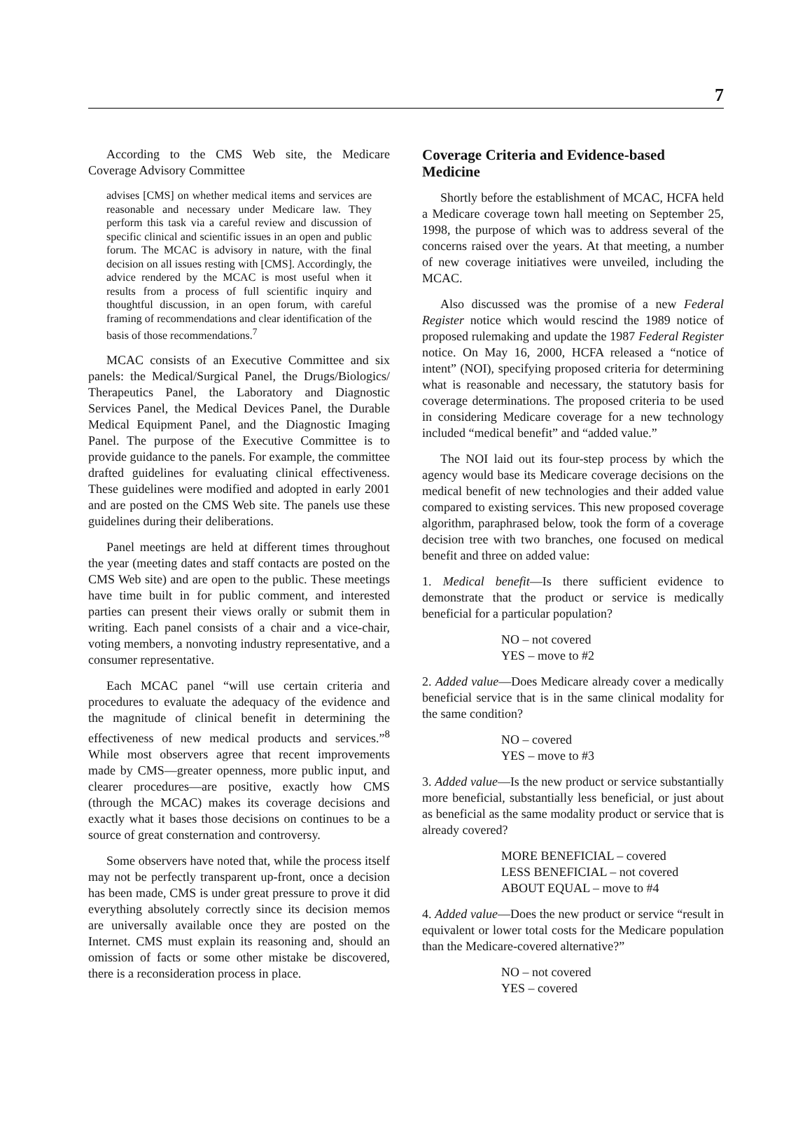7
According to the CMS Web site, the Medicare Coverage Advisory Committee
advises [CMS] on whether medical items and services are reasonable and necessary under Medicare law. They perform this task via a careful review and discussion of specific clinical and scientific issues in an open and public forum. The MCAC is advisory in nature, with the final decision on all issues resting with [CMS]. Accordingly, the advice rendered by the MCAC is most useful when it results from a process of full scientific inquiry and thoughtful discussion, in an open forum, with careful framing of recommendations and clear identification of the basis of those recommendations.<sup>7</sup>
MCAC consists of an Executive Committee and six panels: the Medical/Surgical Panel, the Drugs/Biologics/ Therapeutics Panel, the Laboratory and Diagnostic Services Panel, the Medical Devices Panel, the Durable Medical Equipment Panel, and the Diagnostic Imaging Panel. The purpose of the Executive Committee is to provide guidance to the panels. For example, the committee drafted guidelines for evaluating clinical effectiveness. These guidelines were modified and adopted in early 2001 and are posted on the CMS Web site. The panels use these guidelines during their deliberations.
Panel meetings are held at different times throughout the year (meeting dates and staff contacts are posted on the CMS Web site) and are open to the public. These meetings have time built in for public comment, and interested parties can present their views orally or submit them in writing. Each panel consists of a chair and a vice-chair, voting members, a nonvoting industry representative, and a consumer representative.
Each MCAC panel “will use certain criteria and procedures to evaluate the adequacy of the evidence and the magnitude of clinical benefit in determining the effectiveness of new medical products and services.”<sup>8</sup> While most observers agree that recent improvements made by CMS—greater openness, more public input, and clearer procedures—are positive, exactly how CMS (through the MCAC) makes its coverage decisions and exactly what it bases those decisions on continues to be a source of great consternation and controversy.
Some observers have noted that, while the process itself may not be perfectly transparent up-front, once a decision has been made, CMS is under great pressure to prove it did everything absolutely correctly since its decision memos are universally available once they are posted on the Internet. CMS must explain its reasoning and, should an omission of facts or some other mistake be discovered, there is a reconsideration process in place.
Coverage Criteria and Evidence-based Medicine
Shortly before the establishment of MCAC, HCFA held a Medicare coverage town hall meeting on September 25, 1998, the purpose of which was to address several of the concerns raised over the years. At that meeting, a number of new coverage initiatives were unveiled, including the MCAC.
Also discussed was the promise of a new Federal Register notice which would rescind the 1989 notice of proposed rulemaking and update the 1987 Federal Register notice. On May 16, 2000, HCFA released a “notice of intent” (NOI), specifying proposed criteria for determining what is reasonable and necessary, the statutory basis for coverage determinations. The proposed criteria to be used in considering Medicare coverage for a new technology included “medical benefit” and “added value.”
The NOI laid out its four-step process by which the agency would base its Medicare coverage decisions on the medical benefit of new technologies and their added value compared to existing services. This new proposed coverage algorithm, paraphrased below, took the form of a coverage decision tree with two branches, one focused on medical benefit and three on added value:
1. Medical benefit—Is there sufficient evidence to demonstrate that the product or service is medically beneficial for a particular population?
NO – not covered
YES – move to #2
2. Added value—Does Medicare already cover a medically beneficial service that is in the same clinical modality for the same condition?
NO – covered
YES – move to #3
3. Added value—Is the new product or service substantially more beneficial, substantially less beneficial, or just about as beneficial as the same modality product or service that is already covered?
MORE BENEFICIAL – covered
LESS BENEFICIAL – not covered
ABOUT EQUAL – move to #4
4. Added value—Does the new product or service “result in equivalent or lower total costs for the Medicare population than the Medicare-covered alternative?”
NO – not covered
YES – covered